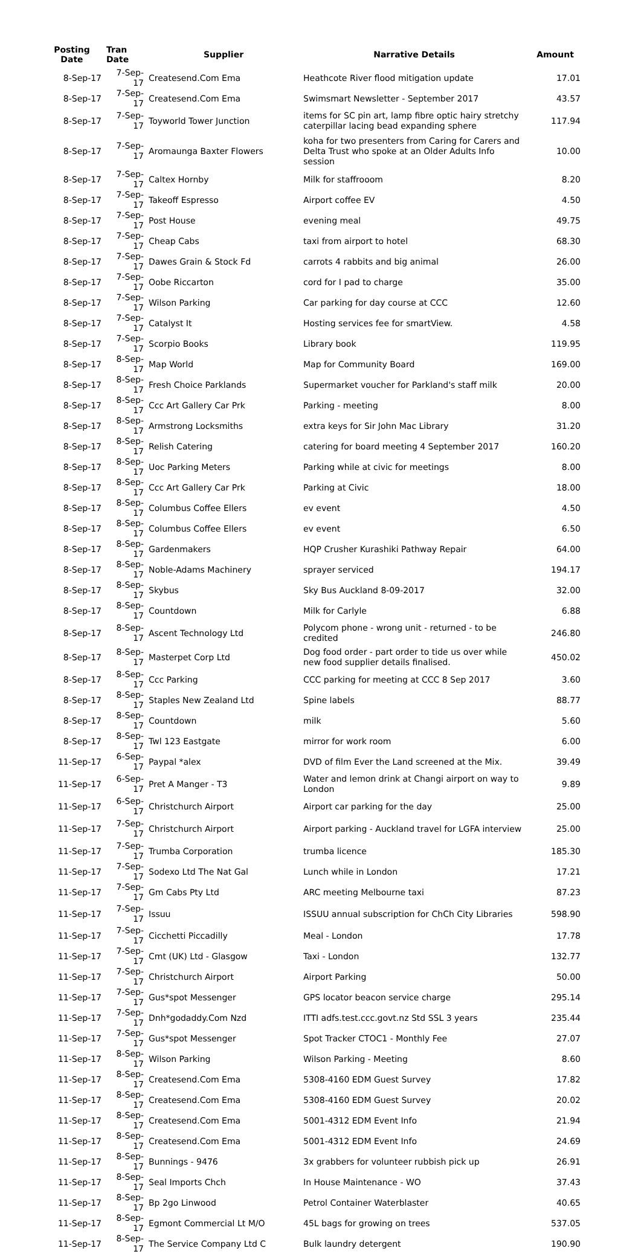| Posting Date | Tran Date | Supplier | Narrative Details | Amount |
| --- | --- | --- | --- | --- |
| 8-Sep-17 | 7-Sep-17 | Createsend.Com Ema | Heathcote River flood mitigation update | 17.01 |
| 8-Sep-17 | 7-Sep-17 | Createsend.Com Ema | Swimsmart Newsletter - September 2017 | 43.57 |
| 8-Sep-17 | 7-Sep-17 | Toyworld Tower Junction | items for SC pin art, lamp fibre optic hairy stretchy caterpillar lacing bead expanding sphere | 117.94 |
| 8-Sep-17 | 7-Sep-17 | Aromaunga Baxter Flowers | koha for two presenters from Caring for Carers and Delta Trust who spoke at an Older Adults Info session | 10.00 |
| 8-Sep-17 | 7-Sep-17 | Caltex Hornby | Milk for staffrooom | 8.20 |
| 8-Sep-17 | 7-Sep-17 | Takeoff Espresso | Airport coffee EV | 4.50 |
| 8-Sep-17 | 7-Sep-17 | Post House | evening meal | 49.75 |
| 8-Sep-17 | 7-Sep-17 | Cheap Cabs | taxi from airport to hotel | 68.30 |
| 8-Sep-17 | 7-Sep-17 | Dawes Grain & Stock Fd | carrots 4 rabbits and big animal | 26.00 |
| 8-Sep-17 | 7-Sep-17 | Oobe Riccarton | cord for I pad to charge | 35.00 |
| 8-Sep-17 | 7-Sep-17 | Wilson Parking | Car parking for day course at CCC | 12.60 |
| 8-Sep-17 | 7-Sep-17 | Catalyst It | Hosting services fee for smartView. | 4.58 |
| 8-Sep-17 | 7-Sep-17 | Scorpio Books | Library book | 119.95 |
| 8-Sep-17 | 8-Sep-17 | Map World | Map for Community Board | 169.00 |
| 8-Sep-17 | 8-Sep-17 | Fresh Choice Parklands | Supermarket voucher for Parkland's staff milk | 20.00 |
| 8-Sep-17 | 8-Sep-17 | Ccc Art Gallery Car Prk | Parking - meeting | 8.00 |
| 8-Sep-17 | 8-Sep-17 | Armstrong Locksmiths | extra keys for Sir John Mac Library | 31.20 |
| 8-Sep-17 | 8-Sep-17 | Relish Catering | catering for board meeting 4 September 2017 | 160.20 |
| 8-Sep-17 | 8-Sep-17 | Uoc Parking Meters | Parking while at civic for meetings | 8.00 |
| 8-Sep-17 | 8-Sep-17 | Ccc Art Gallery Car Prk | Parking at Civic | 18.00 |
| 8-Sep-17 | 8-Sep-17 | Columbus Coffee Ellers | ev event | 4.50 |
| 8-Sep-17 | 8-Sep-17 | Columbus Coffee Ellers | ev event | 6.50 |
| 8-Sep-17 | 8-Sep-17 | Gardenmakers | HQP Crusher Kurashiki Pathway Repair | 64.00 |
| 8-Sep-17 | 8-Sep-17 | Noble-Adams Machinery | sprayer serviced | 194.17 |
| 8-Sep-17 | 8-Sep-17 | Skybus | Sky Bus Auckland 8-09-2017 | 32.00 |
| 8-Sep-17 | 8-Sep-17 | Countdown | Milk for Carlyle | 6.88 |
| 8-Sep-17 | 8-Sep-17 | Ascent Technology Ltd | Polycom phone - wrong unit - returned - to be credited | 246.80 |
| 8-Sep-17 | 8-Sep-17 | Masterpet Corp Ltd | Dog food order - part order to tide us over while new food supplier details finalised. | 450.02 |
| 8-Sep-17 | 8-Sep-17 | Ccc Parking | CCC parking for meeting at CCC 8 Sep 2017 | 3.60 |
| 8-Sep-17 | 8-Sep-17 | Staples New Zealand Ltd | Spine labels | 88.77 |
| 8-Sep-17 | 8-Sep-17 | Countdown | milk | 5.60 |
| 8-Sep-17 | 8-Sep-17 | Twl 123 Eastgate | mirror for work room | 6.00 |
| 11-Sep-17 | 6-Sep-17 | Paypal *alex | DVD of film Ever the Land screened at the Mix. | 39.49 |
| 11-Sep-17 | 6-Sep-17 | Pret A Manger - T3 | Water and lemon drink at Changi airport on way to London | 9.89 |
| 11-Sep-17 | 6-Sep-17 | Christchurch Airport | Airport car parking for the day | 25.00 |
| 11-Sep-17 | 7-Sep-17 | Christchurch Airport | Airport parking - Auckland travel for LGFA interview | 25.00 |
| 11-Sep-17 | 7-Sep-17 | Trumba Corporation | trumba licence | 185.30 |
| 11-Sep-17 | 7-Sep-17 | Sodexo Ltd The Nat Gal | Lunch while in London | 17.21 |
| 11-Sep-17 | 7-Sep-17 | Gm Cabs Pty Ltd | ARC meeting Melbourne taxi | 87.23 |
| 11-Sep-17 | 7-Sep-17 | Issuu | ISSUU annual subscription for ChCh City Libraries | 598.90 |
| 11-Sep-17 | 7-Sep-17 | Cicchetti Piccadilly | Meal - London | 17.78 |
| 11-Sep-17 | 7-Sep-17 | Cmt (UK) Ltd - Glasgow | Taxi - London | 132.77 |
| 11-Sep-17 | 7-Sep-17 | Christchurch Airport | Airport Parking | 50.00 |
| 11-Sep-17 | 7-Sep-17 | Gus*spot Messenger | GPS locator beacon service charge | 295.14 |
| 11-Sep-17 | 7-Sep-17 | Dnh*godaddy.Com Nzd | ITTI adfs.test.ccc.govt.nz Std SSL 3 years | 235.44 |
| 11-Sep-17 | 7-Sep-17 | Gus*spot Messenger | Spot Tracker CTOC1 - Monthly Fee | 27.07 |
| 11-Sep-17 | 8-Sep-17 | Wilson Parking | Wilson Parking - Meeting | 8.60 |
| 11-Sep-17 | 8-Sep-17 | Createsend.Com Ema | 5308-4160 EDM Guest Survey | 17.82 |
| 11-Sep-17 | 8-Sep-17 | Createsend.Com Ema | 5308-4160 EDM Guest Survey | 20.02 |
| 11-Sep-17 | 8-Sep-17 | Createsend.Com Ema | 5001-4312 EDM Event Info | 21.94 |
| 11-Sep-17 | 8-Sep-17 | Createsend.Com Ema | 5001-4312 EDM Event Info | 24.69 |
| 11-Sep-17 | 8-Sep-17 | Bunnings - 9476 | 3x grabbers for volunteer rubbish pick up | 26.91 |
| 11-Sep-17 | 8-Sep-17 | Seal Imports Chch | In House Maintenance - WO | 37.43 |
| 11-Sep-17 | 8-Sep-17 | Bp 2go Linwood | Petrol Container Waterblaster | 40.65 |
| 11-Sep-17 | 8-Sep-17 | Egmont Commercial Lt M/O | 45L bags for growing on trees | 537.05 |
| 11-Sep-17 | 8-Sep-17 | The Service Company Ltd C | Bulk laundry detergent | 190.90 |